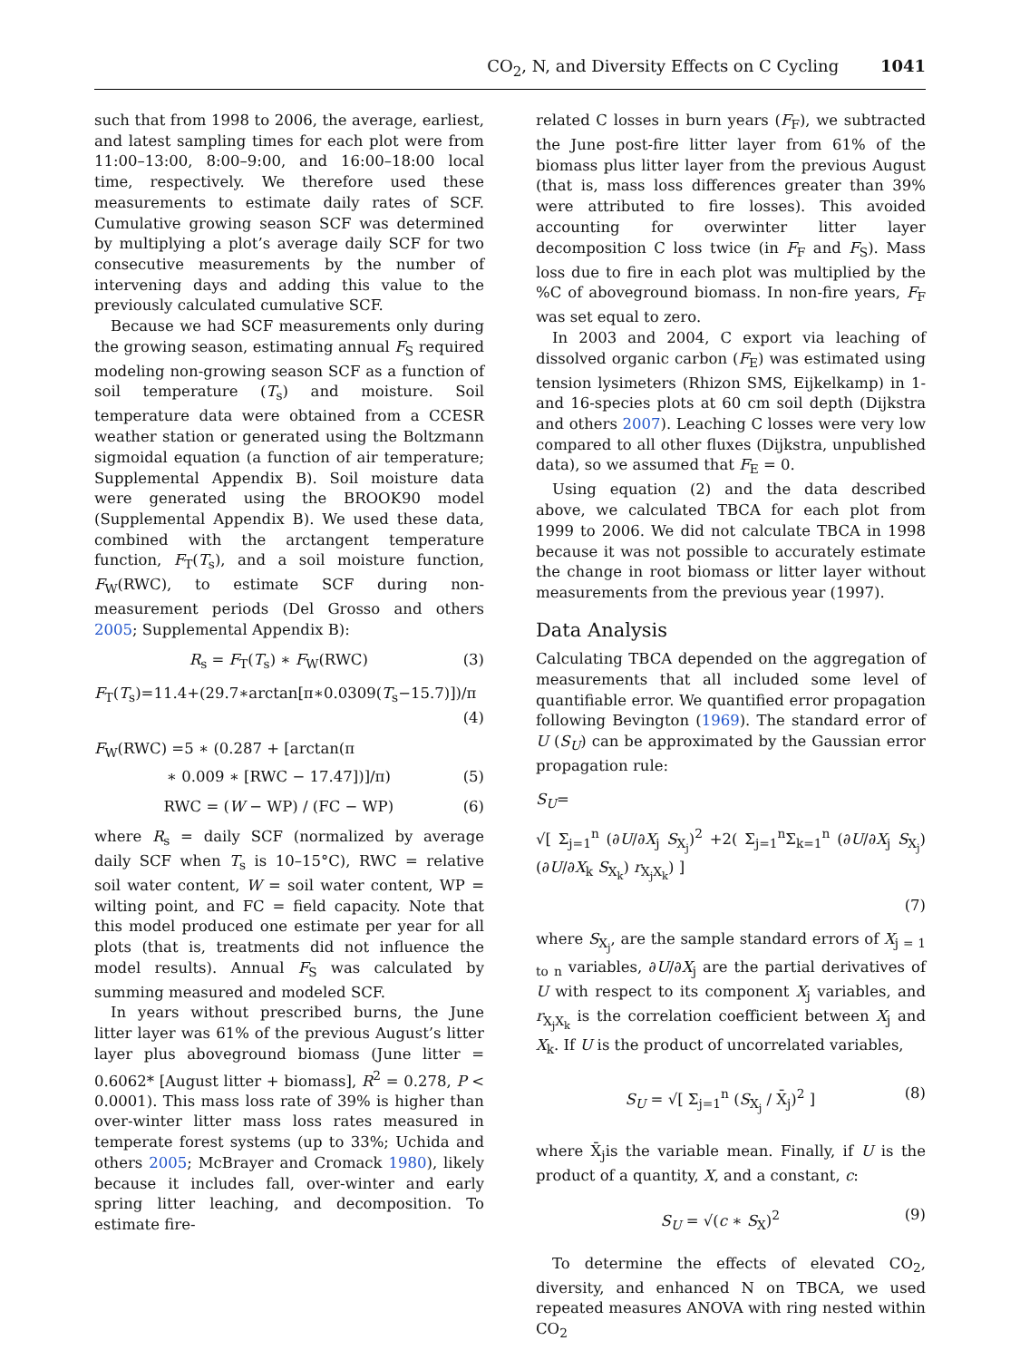CO<sub>2</sub>, N, and Diversity Effects on C Cycling 1041
such that from 1998 to 2006, the average, earliest, and latest sampling times for each plot were from 11:00–13:00, 8:00–9:00, and 16:00–18:00 local time, respectively. We therefore used these measurements to estimate daily rates of SCF. Cumulative growing season SCF was determined by multiplying a plot’s average daily SCF for two consecutive measurements by the number of intervening days and adding this value to the previously calculated cumulative SCF.
Because we had SCF measurements only during the growing season, estimating annual F<sub>S</sub> required modeling non-growing season SCF as a function of soil temperature (T<sub>s</sub>) and moisture. Soil temperature data were obtained from a CCESR weather station or generated using the Boltzmann sigmoidal equation (a function of air temperature; Supplemental Appendix B). Soil moisture data were generated using the BROOK90 model (Supplemental Appendix B). We used these data, combined with the arctangent temperature function, F<sub>T</sub>(T<sub>s</sub>), and a soil moisture function, F<sub>W</sub>(RWC), to estimate SCF during non-measurement periods (Del Grosso and others 2005; Supplemental Appendix B):
R<sub>s</sub> = F<sub>T</sub>(T<sub>s</sub>) ∗ F<sub>W</sub>(RWC) (3)
F<sub>T</sub>(T<sub>s</sub>)=11.4+(29.7∗arctan[π∗0.0309(T<sub>s</sub>−15.7)])/π
(4)
F<sub>W</sub>(RWC) =5 ∗ (0.287 + [arctan(π
∗ 0.009 ∗ [RWC − 17.47])]/π) (5)
RWC = (W − WP) / (FC − WP) (6)
where R<sub>s</sub> = daily SCF (normalized by average daily SCF when T<sub>s</sub> is 10–15°C), RWC = relative soil water content, W = soil water content, WP = wilting point, and FC = field capacity. Note that this model produced one estimate per year for all plots (that is, treatments did not influence the model results). Annual F<sub>S</sub> was calculated by summing measured and modeled SCF.
In years without prescribed burns, the June litter layer was 61% of the previous August’s litter layer plus aboveground biomass (June litter = 0.6062* [August litter + biomass], R<sup>2</sup> = 0.278, P < 0.0001). This mass loss rate of 39% is higher than over-winter litter mass loss rates measured in temperate forest systems (up to 33%; Uchida and others 2005; McBrayer and Cromack 1980), likely because it includes fall, over-winter and early spring litter leaching, and decomposition. To estimate fire-
related C losses in burn years (F<sub>F</sub>), we subtracted the June post-fire litter layer from 61% of the biomass plus litter layer from the previous August (that is, mass loss differences greater than 39% were attributed to fire losses). This avoided accounting for overwinter litter layer decomposition C loss twice (in F<sub>F</sub> and F<sub>S</sub>). Mass loss due to fire in each plot was multiplied by the %C of aboveground biomass. In non-fire years, F<sub>F</sub> was set equal to zero.
In 2003 and 2004, C export via leaching of dissolved organic carbon (F<sub>E</sub>) was estimated using tension lysimeters (Rhizon SMS, Eijkelkamp) in 1- and 16-species plots at 60 cm soil depth (Dijkstra and others 2007). Leaching C losses were very low compared to all other fluxes (Dijkstra, unpublished data), so we assumed that F<sub>E</sub> = 0.
Using equation (2) and the data described above, we calculated TBCA for each plot from 1999 to 2006. We did not calculate TBCA in 1998 because it was not possible to accurately estimate the change in root biomass or litter layer without measurements from the previous year (1997).
Data Analysis
Calculating TBCA depended on the aggregation of measurements that all included some level of quantifiable error. We quantified error propagation following Bevington (1969). The standard error of U (S<sub>U</sub>) can be approximated by the Gaussian error propagation rule:
S<sub>U</sub>=
√[ Σ<sub>j=1</sub><sup>n</sup> (∂U/∂X<sub>j</sub> S<sub>X<sub>j</sub></sub>)<sup>2</sup> +2( Σ<sub>j=1</sub><sup>n</sup>Σ<sub>k=1</sub><sup>n</sup> (∂U/∂X<sub>j</sub> S<sub>X<sub>j</sub></sub>)(∂U/∂X<sub>k</sub> S<sub>X<sub>k</sub></sub>) r<sub>X<sub>j</sub>X<sub>k</sub></sub>) ]
(7)
where S<sub>X<sub>j</sub></sub>, are the sample standard errors of X<sub>j = 1 to n</sub> variables, ∂U/∂X<sub>j</sub> are the partial derivatives of U with respect to its component X<sub>j</sub> variables, and r<sub>X<sub>j</sub>X<sub>k</sub></sub> is the correlation coefficient between X<sub>j</sub> and X<sub>k</sub>. If U is the product of uncorrelated variables,
S<sub>U</sub> = √[ Σ<sub>j=1</sub><sup>n</sup> (S<sub>X<sub>j</sub></sub> / X̄<sub>j</sub>)<sup>2</sup> ] (8)
where X̄<sub>j</sub>is the variable mean. Finally, if U is the product of a quantity, X, and a constant, c:
S<sub>U</sub> = √(c ∗ S<sub>X</sub>)<sup>2</sup> (9)
To determine the effects of elevated CO<sub>2</sub>, diversity, and enhanced N on TBCA, we used repeated measures ANOVA with ring nested within CO<sub>2</sub>